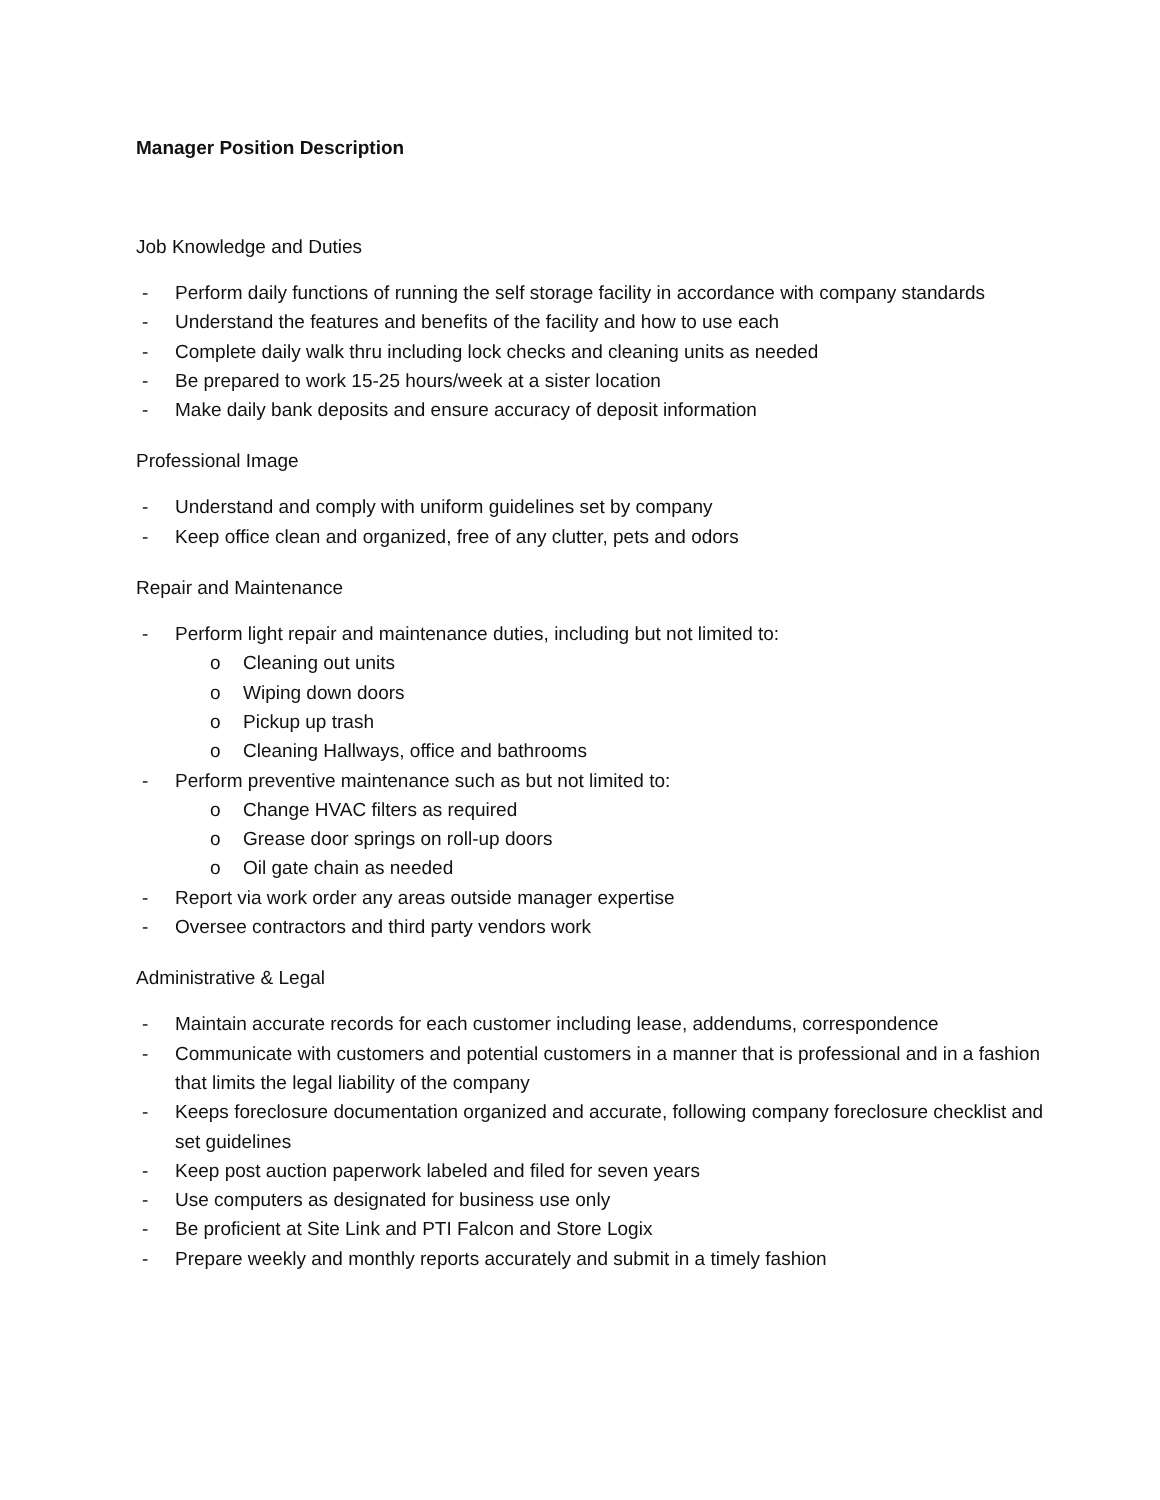Manager Position Description
Job Knowledge and Duties
- Perform daily functions of running the self storage facility in accordance with company standards
- Understand the features and benefits of the facility and how to use each
- Complete daily walk thru including lock checks and cleaning units as needed
- Be prepared to work 15-25 hours/week at a sister location
- Make daily bank deposits and ensure accuracy of deposit information
Professional Image
- Understand and comply with uniform guidelines set by company
- Keep office clean and organized, free of any clutter, pets and odors
Repair and Maintenance
- Perform light repair and maintenance duties, including but not limited to:
o Cleaning out units
o Wiping down doors
o Pickup up trash
o Cleaning Hallways, office and bathrooms
- Perform preventive maintenance such as but not limited to:
o Change HVAC filters as required
o Grease door springs on roll-up doors
o Oil gate chain as needed
- Report via work order any areas outside manager expertise
- Oversee contractors and third party vendors work
Administrative & Legal
- Maintain accurate records for each customer including lease, addendums, correspondence
- Communicate with customers and potential customers in a manner that is professional and in a fashion that limits the legal liability of the company
- Keeps foreclosure documentation organized and accurate, following company foreclosure checklist and set guidelines
- Keep post auction paperwork labeled and filed for seven years
- Use computers as designated for business use only
- Be proficient at Site Link and PTI Falcon and Store Logix
- Prepare weekly and monthly reports accurately and submit in a timely fashion